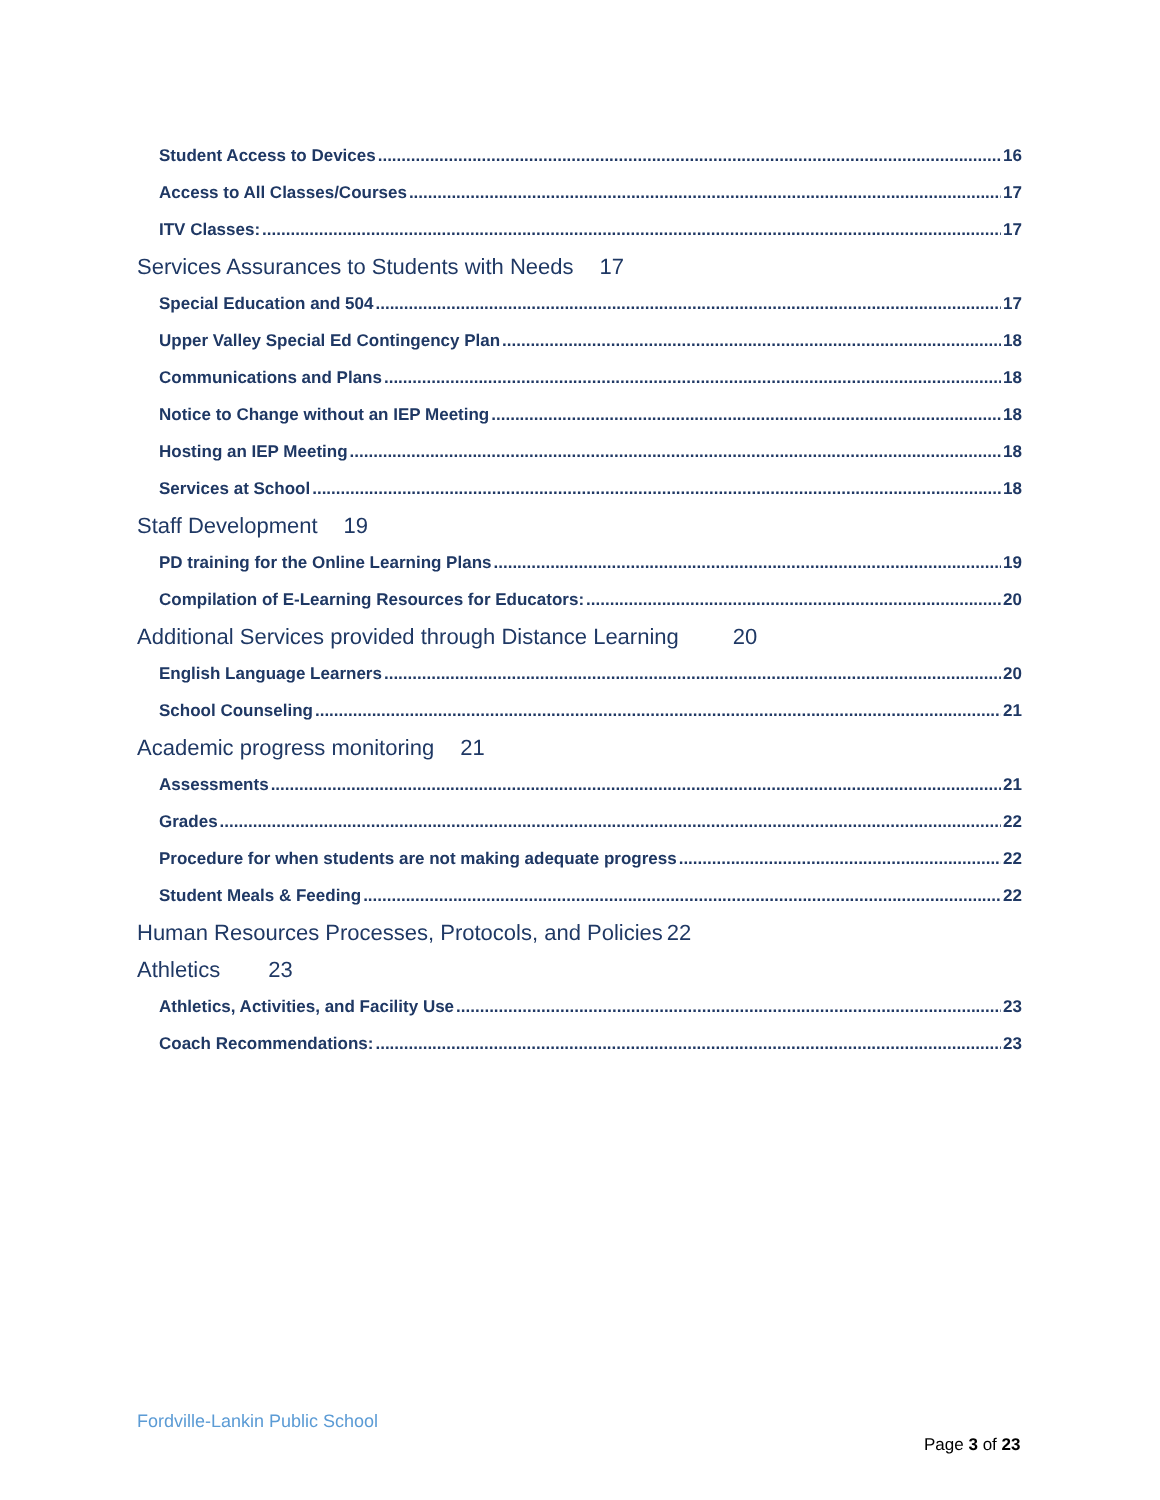Student Access to Devices 16
Access to All Classes/Courses 17
ITV Classes: 17
Services Assurances to Students with Needs 17
Special Education and 504 17
Upper Valley Special Ed Contingency Plan 18
Communications and Plans 18
Notice to Change without an IEP Meeting 18
Hosting an IEP Meeting 18
Services at School 18
Staff Development 19
PD training for the Online Learning Plans 19
Compilation of E-Learning Resources for Educators: 20
Additional Services provided through Distance Learning 20
English Language Learners 20
School Counseling 21
Academic progress monitoring 21
Assessments 21
Grades 22
Procedure for when students are not making adequate progress 22
Student Meals & Feeding 22
Human Resources Processes, Protocols, and Policies 22
Athletics 23
Athletics, Activities, and Facility Use 23
Coach Recommendations: 23
Fordville-Lankin Public School
Page 3 of 23